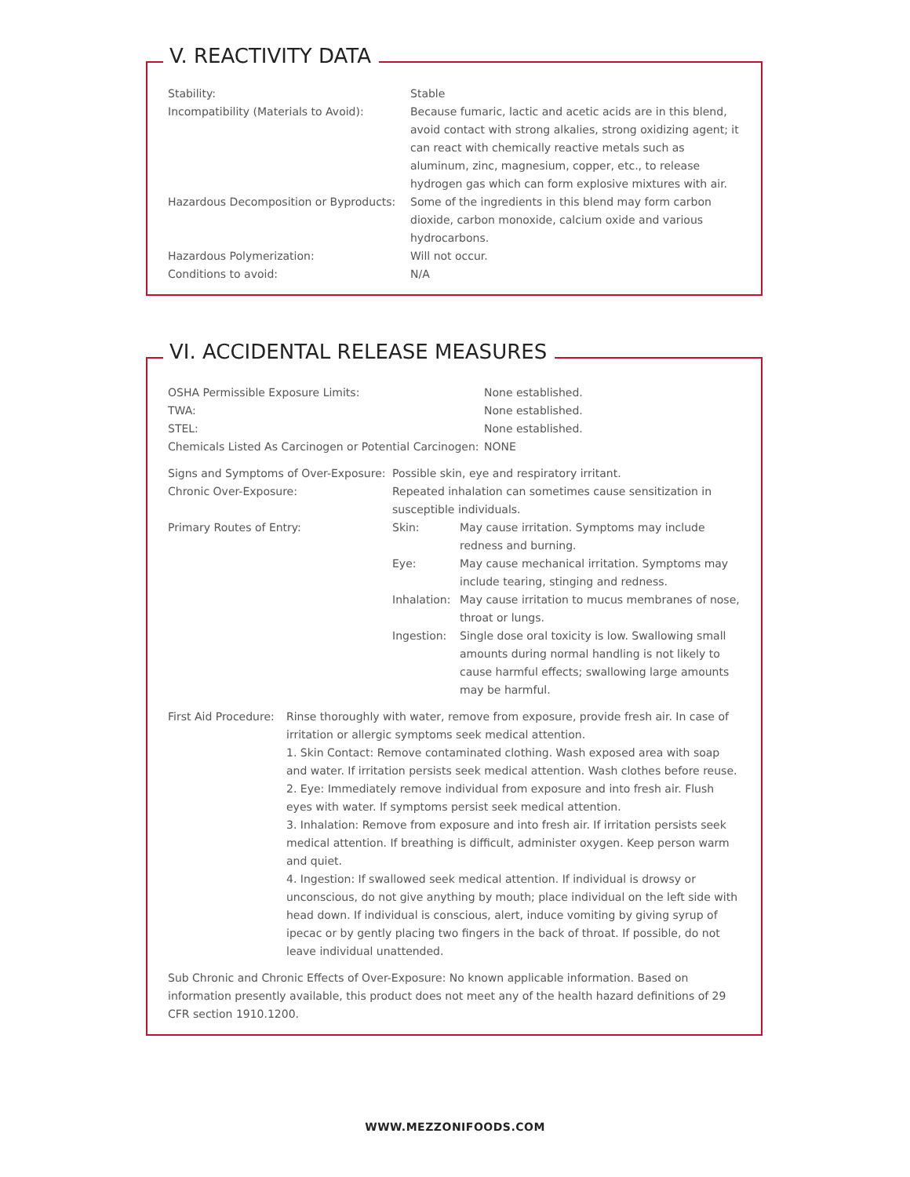V. REACTIVITY DATA
| Stability: | Stable |
| Incompatibility (Materials to Avoid): | Because fumaric, lactic and acetic acids are in this blend, avoid contact with strong alkalies, strong oxidizing agent; it can react with chemically reactive metals such as aluminum, zinc, magnesium, copper, etc., to release hydrogen gas which can form explosive mixtures with air. |
| Hazardous Decomposition or Byproducts: | Some of the ingredients in this blend may form carbon dioxide, carbon monoxide, calcium oxide and various hydrocarbons. |
| Hazardous Polymerization: | Will not occur. |
| Conditions to avoid: | N/A |
VI. ACCIDENTAL RELEASE MEASURES
| OSHA Permissible Exposure Limits: | None established. |
| TWA: | None established. |
| STEL: | None established. |
| Chemicals Listed As Carcinogen or Potential Carcinogen: | NONE |
| Signs and Symptoms of Over-Exposure: | Possible skin, eye and respiratory irritant. | |
| Chronic Over-Exposure: | Repeated inhalation can sometimes cause sensitization in susceptible individuals. | |
| Primary Routes of Entry: | Skin: | May cause irritation. Symptoms may include redness and burning. |
| | Eye: | May cause mechanical irritation. Symptoms may include tearing, stinging and redness. |
| | Inhalation: | May cause irritation to mucus membranes of nose, throat or lungs. |
| | Ingestion: | Single dose oral toxicity is low. Swallowing small amounts during normal handling is not likely to cause harmful effects; swallowing large amounts may be harmful. |
| First Aid Procedure: | Rinse thoroughly with water, remove from exposure, provide fresh air. In case of irritation or allergic symptoms seek medical attention. 1. Skin Contact: Remove contaminated clothing. Wash exposed area with soap and water. If irritation persists seek medical attention. Wash clothes before reuse. 2. Eye: Immediately remove individual from exposure and into fresh air. Flush eyes with water. If symptoms persist seek medical attention. 3. Inhalation: Remove from exposure and into fresh air. If irritation persists seek medical attention. If breathing is difficult, administer oxygen. Keep person warm and quiet. 4. Ingestion: If swallowed seek medical attention. If individual is drowsy or unconscious, do not give anything by mouth; place individual on the left side with head down. If individual is conscious, alert, induce vomiting by giving syrup of ipecac or by gently placing two fingers in the back of throat. If possible, do not leave individual unattended. |
Sub Chronic and Chronic Effects of Over-Exposure: No known applicable information. Based on information presently available, this product does not meet any of the health hazard definitions of 29 CFR section 1910.1200.
WWW.MEZZONIFOODS.COM